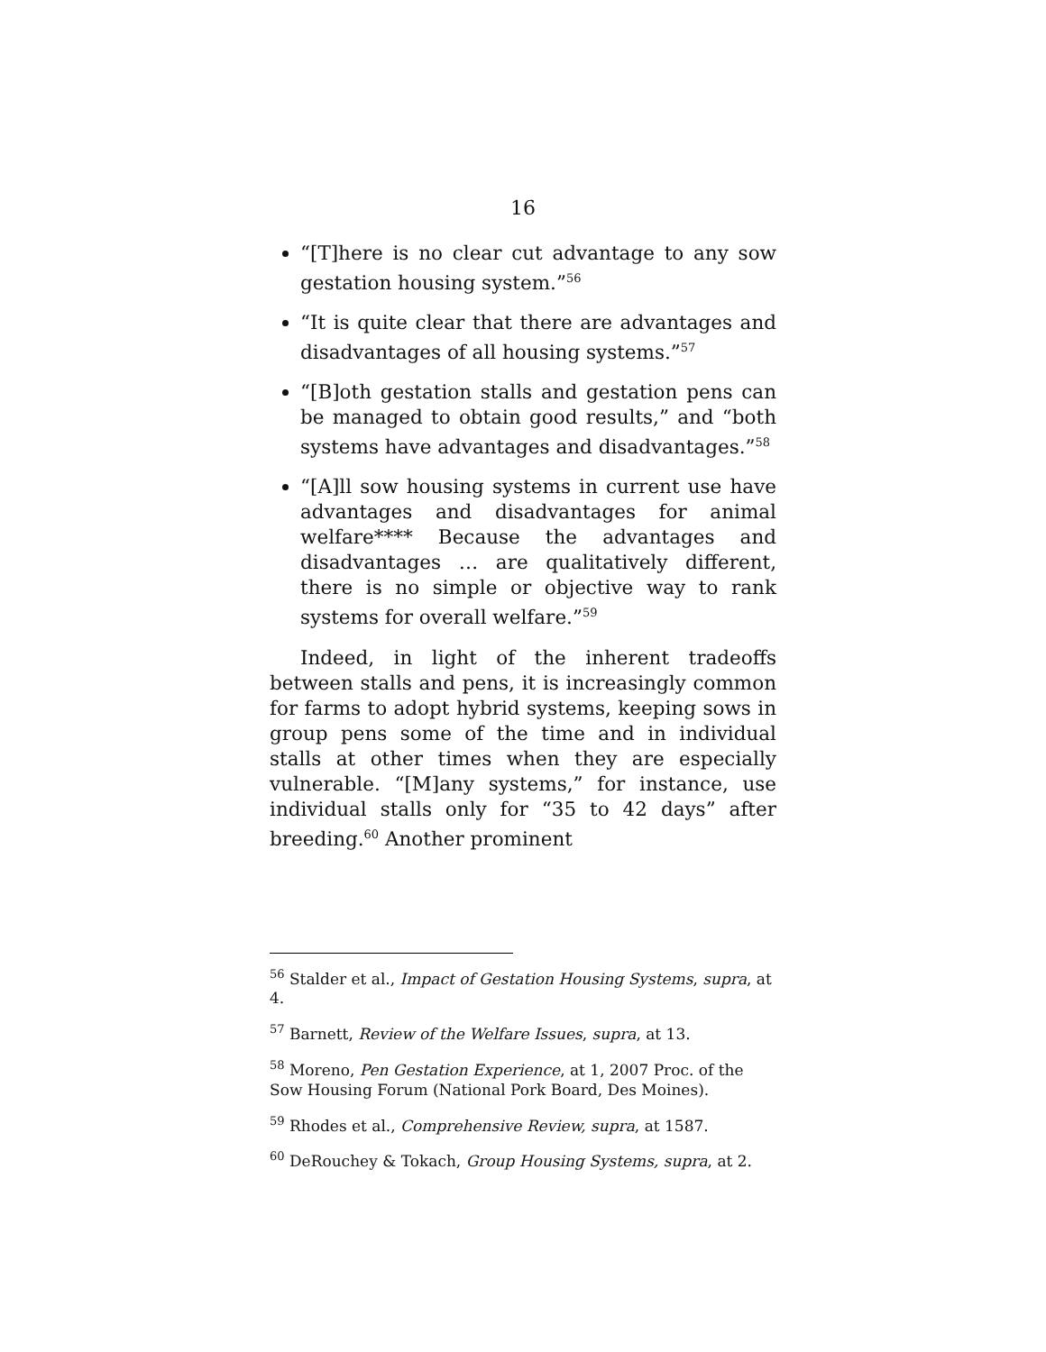16
“[T]here is no clear cut advantage to any sow gestation housing system.”<sup>56</sup>
“It is quite clear that there are advantages and disadvantages of all housing systems.”<sup>57</sup>
“[B]oth gestation stalls and gestation pens can be managed to obtain good results,” and “both systems have advantages and disadvantages.”<sup>58</sup>
“[A]ll sow housing systems in current use have advantages and disadvantages for animal welfare**** Because the advantages and disadvantages … are qualitatively different, there is no simple or objective way to rank systems for overall welfare.”<sup>59</sup>
Indeed, in light of the inherent tradeoffs between stalls and pens, it is increasingly common for farms to adopt hybrid systems, keeping sows in group pens some of the time and in individual stalls at other times when they are especially vulnerable. “[M]any systems,” for instance, use individual stalls only for “35 to 42 days” after breeding.<sup>60</sup> Another prominent
<sup>56</sup> Stalder et al., Impact of Gestation Housing Systems, supra, at 4.
<sup>57</sup> Barnett, Review of the Welfare Issues, supra, at 13.
<sup>58</sup> Moreno, Pen Gestation Experience, at 1, 2007 Proc. of the Sow Housing Forum (National Pork Board, Des Moines).
<sup>59</sup> Rhodes et al., Comprehensive Review, supra, at 1587.
<sup>60</sup> DeRouchey & Tokach, Group Housing Systems, supra, at 2.